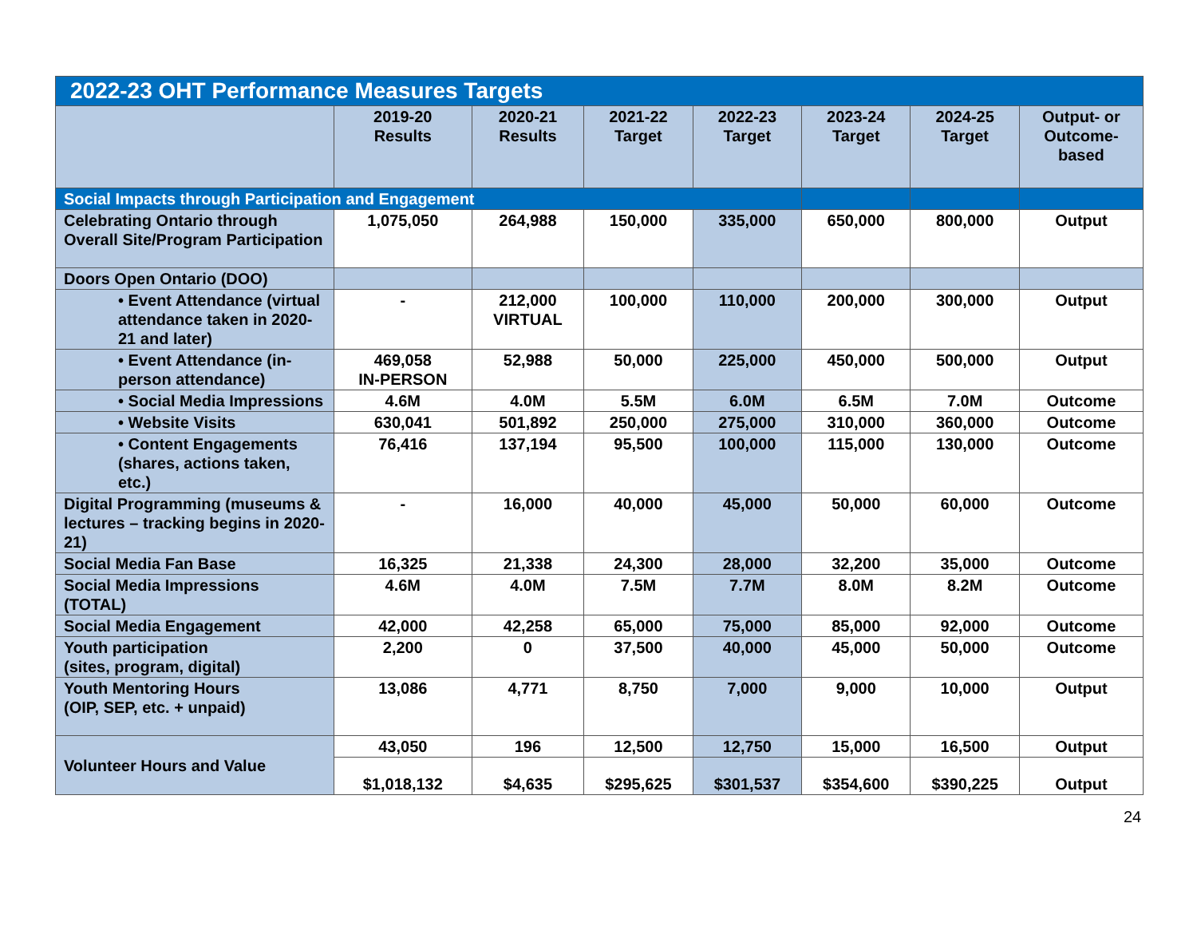| 2022-23 OHT Performance Measures Targets | | | | | | | |
| | 2019-20 Results | 2020-21 Results | 2021-22 Target | 2022-23 Target | 2023-24 Target | 2024-25 Target | Output- or Outcome- based |
| Social Impacts through Participation and Engagement | | | | | | | |
| Celebrating Ontario through Overall Site/Program Participation | 1,075,050 | 264,988 | 150,000 | 335,000 | 650,000 | 800,000 | Output |
| Doors Open Ontario (DOO) | | | | | | | |
| • Event Attendance (virtual attendance taken in 2020-21 and later) | - | 212,000 VIRTUAL | 100,000 | 110,000 | 200,000 | 300,000 | Output |
| • Event Attendance (in-person attendance) | 469,058 IN-PERSON | 52,988 | 50,000 | 225,000 | 450,000 | 500,000 | Output |
| • Social Media Impressions | 4.6M | 4.0M | 5.5M | 6.0M | 6.5M | 7.0M | Outcome |
| • Website Visits | 630,041 | 501,892 | 250,000 | 275,000 | 310,000 | 360,000 | Outcome |
| • Content Engagements (shares, actions taken, etc.) | 76,416 | 137,194 | 95,500 | 100,000 | 115,000 | 130,000 | Outcome |
| Digital Programming (museums & lectures – tracking begins in 2020-21) | - | 16,000 | 40,000 | 45,000 | 50,000 | 60,000 | Outcome |
| Social Media Fan Base | 16,325 | 21,338 | 24,300 | 28,000 | 32,200 | 35,000 | Outcome |
| Social Media Impressions (TOTAL) | 4.6M | 4.0M | 7.5M | 7.7M | 8.0M | 8.2M | Outcome |
| Social Media Engagement | 42,000 | 42,258 | 65,000 | 75,000 | 85,000 | 92,000 | Outcome |
| Youth participation (sites, program, digital) | 2,200 | 0 | 37,500 | 40,000 | 45,000 | 50,000 | Outcome |
| Youth Mentoring Hours (OIP, SEP, etc. + unpaid) | 13,086 | 4,771 | 8,750 | 7,000 | 9,000 | 10,000 | Output |
| Volunteer Hours and Value | 43,050 | 196 | 12,500 | 12,750 | 15,000 | 16,500 | Output |
| | $1,018,132 | $4,635 | $295,625 | $301,537 | $354,600 | $390,225 | Output |
24